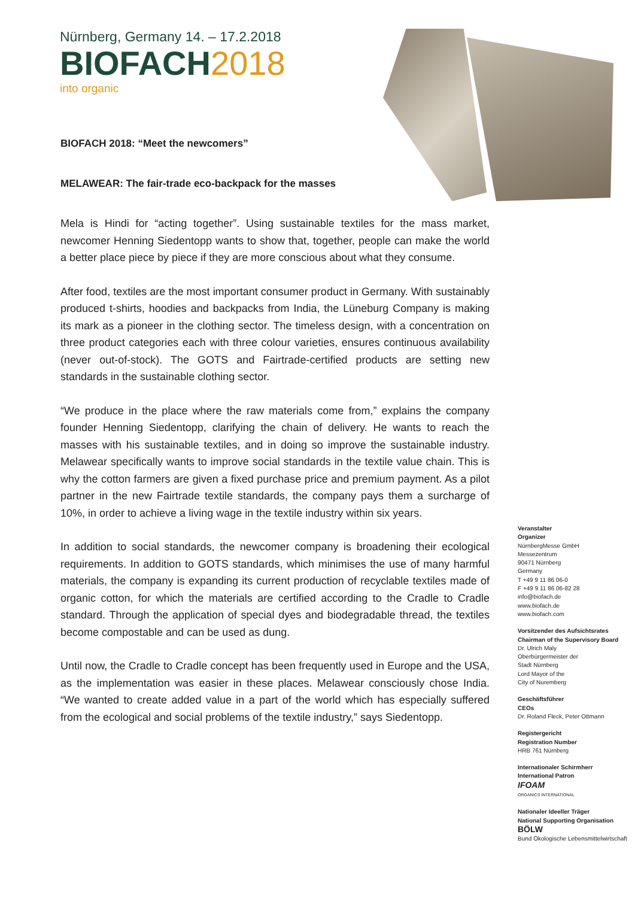Nürnberg, Germany 14. – 17.2.2018
BIOFACH2018
into organic
BIOFACH 2018: “Meet the newcomers”
MELAWEAR: The fair-trade eco-backpack for the masses
Mela is Hindi for “acting together”. Using sustainable textiles for the mass market, newcomer Henning Siedentopp wants to show that, together, people can make the world a better place piece by piece if they are more conscious about what they consume.
After food, textiles are the most important consumer product in Germany. With sustainably produced t-shirts, hoodies and backpacks from India, the Lüneburg Company is making its mark as a pioneer in the clothing sector. The timeless design, with a concentration on three product categories each with three colour varieties, ensures continuous availability (never out-of-stock). The GOTS and Fairtrade-certified products are setting new standards in the sustainable clothing sector.
“We produce in the place where the raw materials come from,” explains the company founder Henning Siedentopp, clarifying the chain of delivery. He wants to reach the masses with his sustainable textiles, and in doing so improve the sustainable industry. Melawear specifically wants to improve social standards in the textile value chain. This is why the cotton farmers are given a fixed purchase price and premium payment. As a pilot partner in the new Fairtrade textile standards, the company pays them a surcharge of 10%, in order to achieve a living wage in the textile industry within six years.
In addition to social standards, the newcomer company is broadening their ecological requirements. In addition to GOTS standards, which minimises the use of many harmful materials, the company is expanding its current production of recyclable textiles made of organic cotton, for which the materials are certified according to the Cradle to Cradle standard. Through the application of special dyes and biodegradable thread, the textiles become compostable and can be used as dung.
Until now, the Cradle to Cradle concept has been frequently used in Europe and the USA, as the implementation was easier in these places. Melawear consciously chose India. “We wanted to create added value in a part of the world which has especially suffered from the ecological and social problems of the textile industry,” says Siedentopp.
Veranstalter
Organizer
NürnbergMesse GmbH
Messezentrum
90471 Nürnberg
Germany
T +49 9 11 86 06-0
F +49 9 11 86 06-82 28
info@biofach.de
www.biofach.de
www.biofach.com
Vorsitzender des Aufsichtsrates
Chairman of the Supervisory Board
Dr. Ulrich Maly
Oberbürgermeister der
Stadt Nürnberg
Lord Mayor of the
City of Nuremberg
Geschäftsführer
CEOs
Dr. Roland Fleck, Peter Ottmann
Registergericht
Registration Number
HRB 761 Nürnberg
Internationaler Schirmherr
International Patron
IFOAM
ORGANICS INTERNATIONAL
Nationaler Ideeller Träger
National Supporting Organisation
BÖLW
Bund Ökologische Lebensmittelwirtschaft